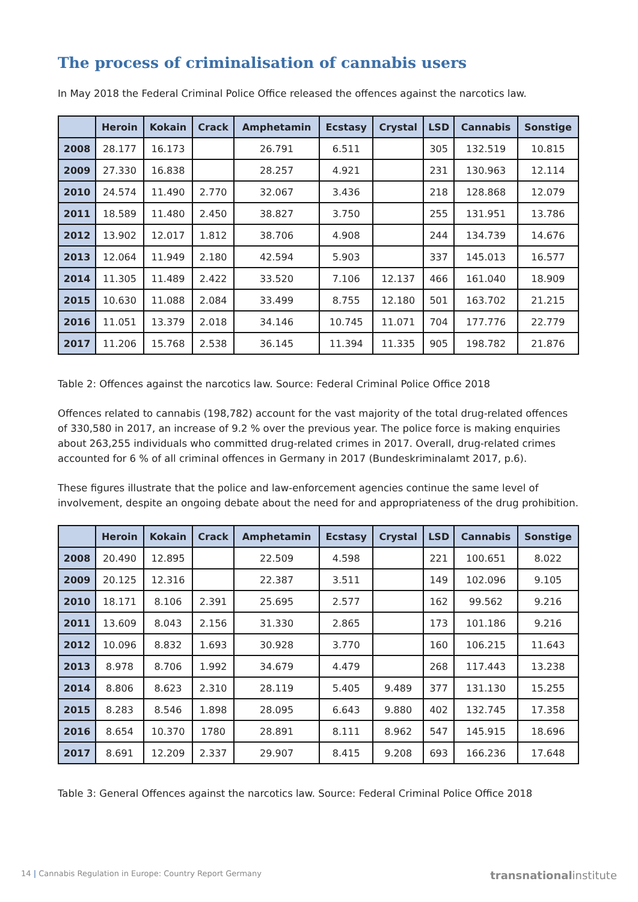The process of criminalisation of cannabis users
In May 2018 the Federal Criminal Police Office released the offences against the narcotics law.
| | Heroin | Kokain | Crack | Amphetamin | Ecstasy | Crystal | LSD | Cannabis | Sonstige |
| --- | --- | --- | --- | --- | --- | --- | --- | --- | --- |
| 2008 | 28.177 | 16.173 | | 26.791 | 6.511 | | 305 | 132.519 | 10.815 |
| 2009 | 27.330 | 16.838 | | 28.257 | 4.921 | | 231 | 130.963 | 12.114 |
| 2010 | 24.574 | 11.490 | 2.770 | 32.067 | 3.436 | | 218 | 128.868 | 12.079 |
| 2011 | 18.589 | 11.480 | 2.450 | 38.827 | 3.750 | | 255 | 131.951 | 13.786 |
| 2012 | 13.902 | 12.017 | 1.812 | 38.706 | 4.908 | | 244 | 134.739 | 14.676 |
| 2013 | 12.064 | 11.949 | 2.180 | 42.594 | 5.903 | | 337 | 145.013 | 16.577 |
| 2014 | 11.305 | 11.489 | 2.422 | 33.520 | 7.106 | 12.137 | 466 | 161.040 | 18.909 |
| 2015 | 10.630 | 11.088 | 2.084 | 33.499 | 8.755 | 12.180 | 501 | 163.702 | 21.215 |
| 2016 | 11.051 | 13.379 | 2.018 | 34.146 | 10.745 | 11.071 | 704 | 177.776 | 22.779 |
| 2017 | 11.206 | 15.768 | 2.538 | 36.145 | 11.394 | 11.335 | 905 | 198.782 | 21.876 |
Table 2: Offences against the narcotics law. Source: Federal Criminal Police Office 2018
Offences related to cannabis (198,782) account for the vast majority of the total drug-related offences of 330,580 in 2017, an increase of 9.2 % over the previous year. The police force is making enquiries about 263,255 individuals who committed drug-related crimes in 2017. Overall, drug-related crimes accounted for 6 % of all criminal offences in Germany in 2017 (Bundeskriminalamt 2017, p.6).
These figures illustrate that the police and law-enforcement agencies continue the same level of involvement, despite an ongoing debate about the need for and appropriateness of the drug prohibition.
| | Heroin | Kokain | Crack | Amphetamin | Ecstasy | Crystal | LSD | Cannabis | Sonstige |
| --- | --- | --- | --- | --- | --- | --- | --- | --- | --- |
| 2008 | 20.490 | 12.895 | | 22.509 | 4.598 | | 221 | 100.651 | 8.022 |
| 2009 | 20.125 | 12.316 | | 22.387 | 3.511 | | 149 | 102.096 | 9.105 |
| 2010 | 18.171 | 8.106 | 2.391 | 25.695 | 2.577 | | 162 | 99.562 | 9.216 |
| 2011 | 13.609 | 8.043 | 2.156 | 31.330 | 2.865 | | 173 | 101.186 | 9.216 |
| 2012 | 10.096 | 8.832 | 1.693 | 30.928 | 3.770 | | 160 | 106.215 | 11.643 |
| 2013 | 8.978 | 8.706 | 1.992 | 34.679 | 4.479 | | 268 | 117.443 | 13.238 |
| 2014 | 8.806 | 8.623 | 2.310 | 28.119 | 5.405 | 9.489 | 377 | 131.130 | 15.255 |
| 2015 | 8.283 | 8.546 | 1.898 | 28.095 | 6.643 | 9.880 | 402 | 132.745 | 17.358 |
| 2016 | 8.654 | 10.370 | 1780 | 28.891 | 8.111 | 8.962 | 547 | 145.915 | 18.696 |
| 2017 | 8.691 | 12.209 | 2.337 | 29.907 | 8.415 | 9.208 | 693 | 166.236 | 17.648 |
Table 3: General Offences against the narcotics law. Source: Federal Criminal Police Office 2018
14 | Cannabis Regulation in Europe: Country Report Germany transnationalinstitute